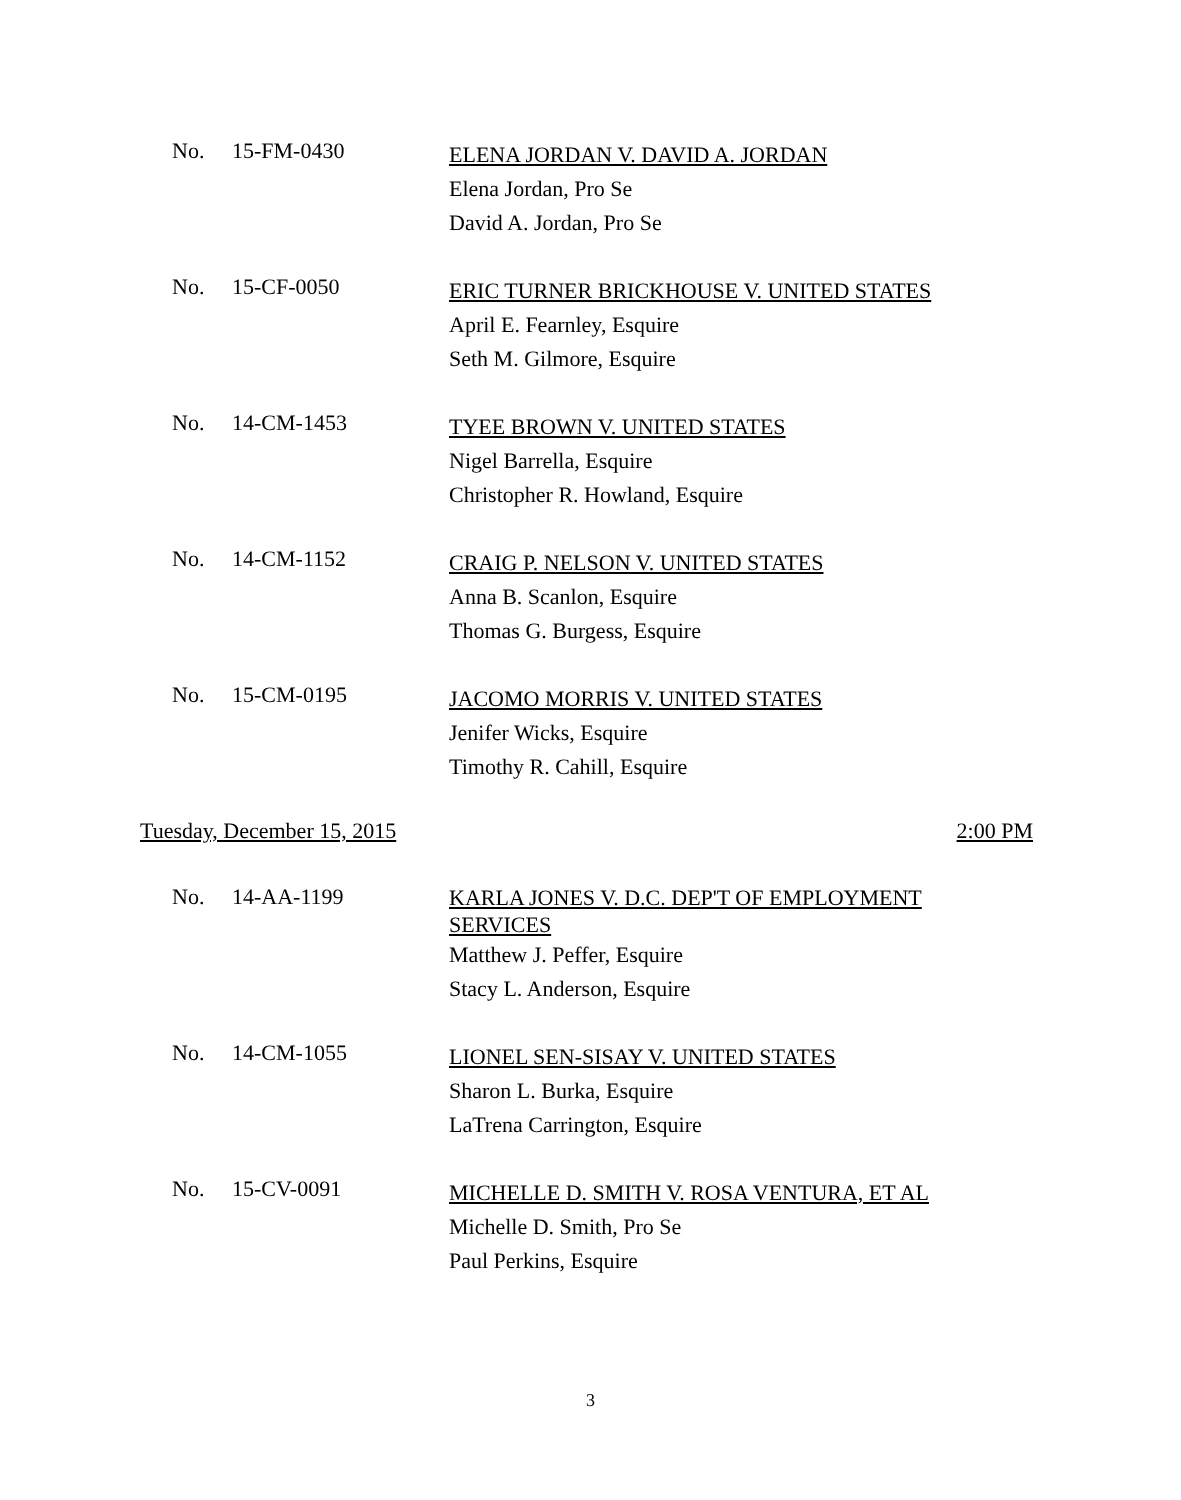No. 15-FM-0430
ELENA JORDAN V. DAVID A. JORDAN
Elena Jordan, Pro Se
David A. Jordan, Pro Se
No. 15-CF-0050
ERIC TURNER BRICKHOUSE V. UNITED STATES
April E. Fearnley, Esquire
Seth M. Gilmore, Esquire
No. 14-CM-1453
TYEE BROWN V. UNITED STATES
Nigel Barrella, Esquire
Christopher R. Howland, Esquire
No. 14-CM-1152
CRAIG P. NELSON V. UNITED STATES
Anna B. Scanlon, Esquire
Thomas G. Burgess, Esquire
No. 15-CM-0195
JACOMO MORRIS V. UNITED STATES
Jenifer Wicks, Esquire
Timothy R. Cahill, Esquire
Tuesday, December 15, 2015 2:00 PM
No. 14-AA-1199
KARLA JONES V. D.C. DEP'T OF EMPLOYMENT SERVICES
Matthew J. Peffer, Esquire
Stacy L. Anderson, Esquire
No. 14-CM-1055
LIONEL SEN-SISAY V. UNITED STATES
Sharon L. Burka, Esquire
LaTrena Carrington, Esquire
No. 15-CV-0091
MICHELLE D. SMITH V. ROSA VENTURA, ET AL
Michelle D. Smith, Pro Se
Paul Perkins, Esquire
3